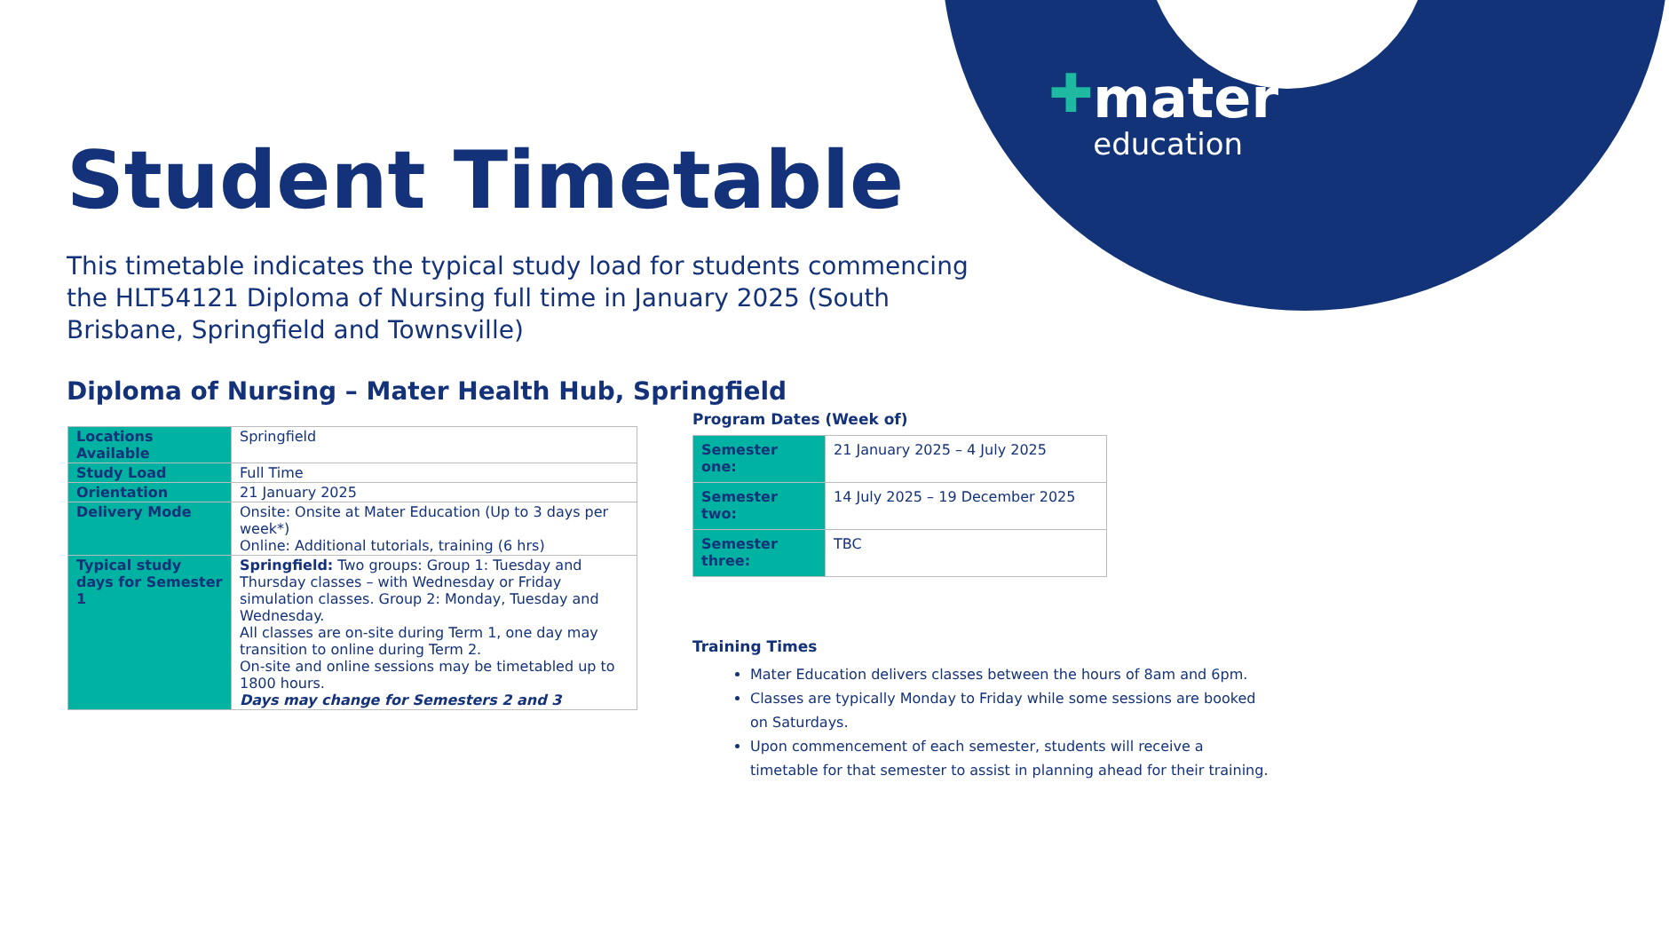✚
mater
education
Student Timetable
This timetable indicates the typical study load for students commencing the HLT54121 Diploma of Nursing full time in January 2025 (South Brisbane, Springfield and Townsville)
Diploma of Nursing – Mater Health Hub, Springfield
| Locations Available | Springfield |
| Study Load | Full Time |
| Orientation | 21 January 2025 |
| Delivery Mode | Onsite: Onsite at Mater Education (Up to 3 days per week*) Online: Additional tutorials, training (6 hrs) |
| Typical study days for Semester 1 | Springfield: Two groups: Group 1: Tuesday and Thursday classes – with Wednesday or Friday simulation classes. Group 2: Monday, Tuesday and Wednesday. All classes are on-site during Term 1, one day may transition to online during Term 2. On-site and online sessions may be timetabled up to 1800 hours. Days may change for Semesters 2 and 3 |
Program Dates (Week of)
| Semester one: | 21 January 2025 – 4 July 2025 |
| Semester two: | 14 July 2025 – 19 December 2025 |
| Semester three: | TBC |
Training Times
Mater Education delivers classes between the hours of 8am and 6pm.
Classes are typically Monday to Friday while some sessions are booked on Saturdays.
Upon commencement of each semester, students will receive a timetable for that semester to assist in planning ahead for their training.